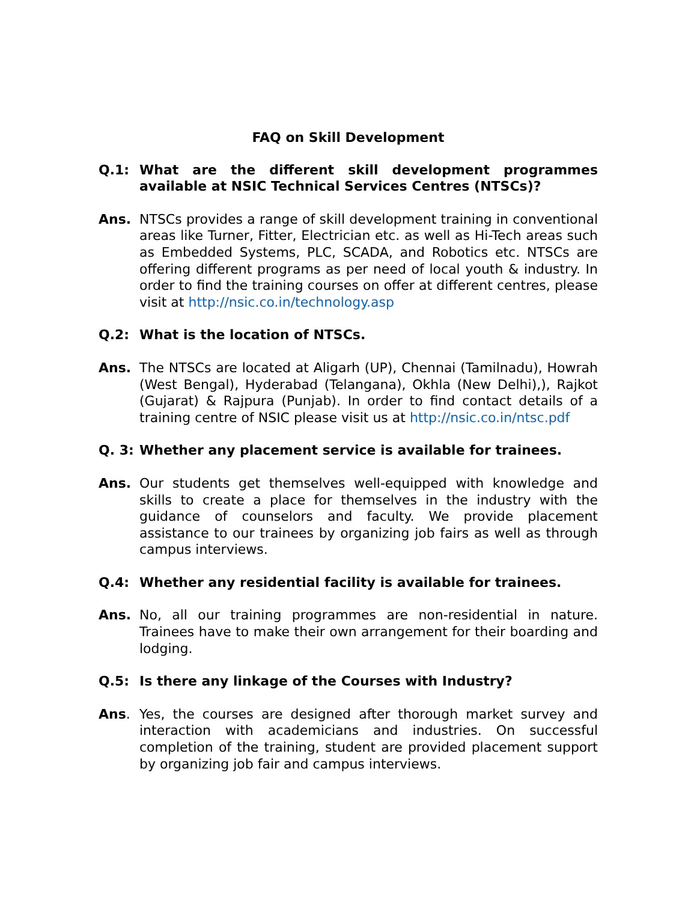FAQ on Skill Development
Q.1: What are the different skill development programmes available at NSIC Technical Services Centres (NTSCs)?
Ans. NTSCs provides a range of skill development training in conventional areas like Turner, Fitter, Electrician etc. as well as Hi-Tech areas such as Embedded Systems, PLC, SCADA, and Robotics etc. NTSCs are offering different programs as per need of local youth & industry. In order to find the training courses on offer at different centres, please visit at http://nsic.co.in/technology.asp
Q.2: What is the location of NTSCs.
Ans. The NTSCs are located at Aligarh (UP), Chennai (Tamilnadu), Howrah (West Bengal), Hyderabad (Telangana), Okhla (New Delhi),), Rajkot (Gujarat) & Rajpura (Punjab). In order to find contact details of a training centre of NSIC please visit us at http://nsic.co.in/ntsc.pdf
Q. 3: Whether any placement service is available for trainees.
Ans. Our students get themselves well-equipped with knowledge and skills to create a place for themselves in the industry with the guidance of counselors and faculty. We provide placement assistance to our trainees by organizing job fairs as well as through campus interviews.
Q.4: Whether any residential facility is available for trainees.
Ans. No, all our training programmes are non-residential in nature. Trainees have to make their own arrangement for their boarding and lodging.
Q.5: Is there any linkage of the Courses with Industry?
Ans. Yes, the courses are designed after thorough market survey and interaction with academicians and industries. On successful completion of the training, student are provided placement support by organizing job fair and campus interviews.